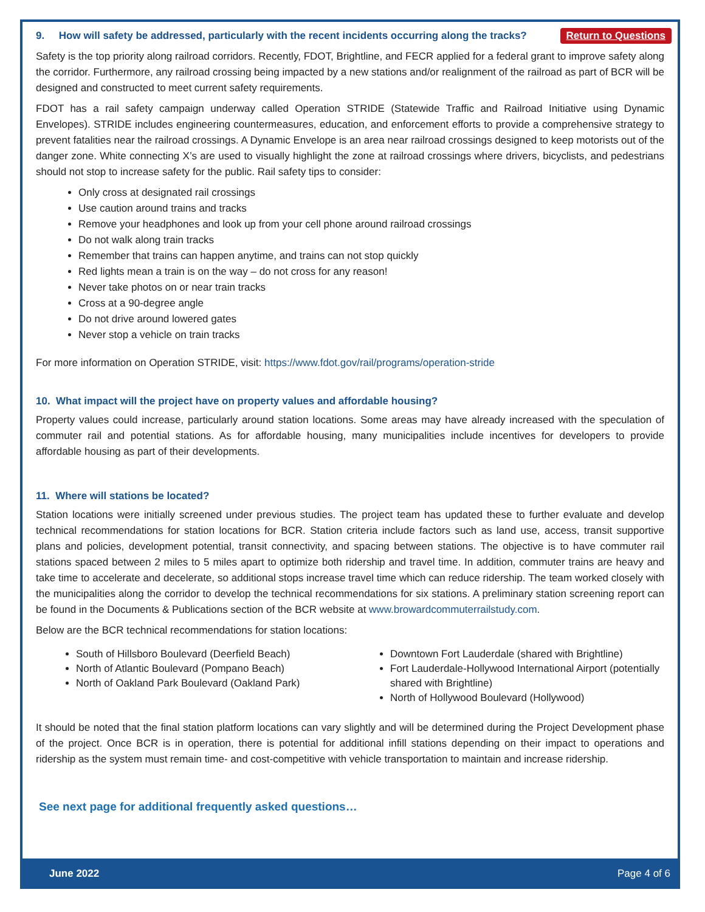9. How will safety be addressed, particularly with the recent incidents occurring along the tracks?
Return to Questions
Safety is the top priority along railroad corridors. Recently, FDOT, Brightline, and FECR applied for a federal grant to improve safety along the corridor. Furthermore, any railroad crossing being impacted by a new stations and/or realignment of the railroad as part of BCR will be designed and constructed to meet current safety requirements.
FDOT has a rail safety campaign underway called Operation STRIDE (Statewide Traffic and Railroad Initiative using Dynamic Envelopes). STRIDE includes engineering countermeasures, education, and enforcement efforts to provide a comprehensive strategy to prevent fatalities near the railroad crossings. A Dynamic Envelope is an area near railroad crossings designed to keep motorists out of the danger zone. White connecting X’s are used to visually highlight the zone at railroad crossings where drivers, bicyclists, and pedestrians should not stop to increase safety for the public. Rail safety tips to consider:
Only cross at designated rail crossings
Use caution around trains and tracks
Remove your headphones and look up from your cell phone around railroad crossings
Do not walk along train tracks
Remember that trains can happen anytime, and trains can not stop quickly
Red lights mean a train is on the way – do not cross for any reason!
Never take photos on or near train tracks
Cross at a 90-degree angle
Do not drive around lowered gates
Never stop a vehicle on train tracks
For more information on Operation STRIDE, visit: https://www.fdot.gov/rail/programs/operation-stride
10. What impact will the project have on property values and affordable housing?
Property values could increase, particularly around station locations. Some areas may have already increased with the speculation of commuter rail and potential stations. As for affordable housing, many municipalities include incentives for developers to provide affordable housing as part of their developments.
11. Where will stations be located?
Station locations were initially screened under previous studies. The project team has updated these to further evaluate and develop technical recommendations for station locations for BCR. Station criteria include factors such as land use, access, transit supportive plans and policies, development potential, transit connectivity, and spacing between stations. The objective is to have commuter rail stations spaced between 2 miles to 5 miles apart to optimize both ridership and travel time. In addition, commuter trains are heavy and take time to accelerate and decelerate, so additional stops increase travel time which can reduce ridership. The team worked closely with the municipalities along the corridor to develop the technical recommendations for six stations. A preliminary station screening report can be found in the Documents & Publications section of the BCR website at www.browardcommuterrailstudy.com.
Below are the BCR technical recommendations for station locations:
South of Hillsboro Boulevard (Deerfield Beach)
North of Atlantic Boulevard (Pompano Beach)
North of Oakland Park Boulevard (Oakland Park)
Downtown Fort Lauderdale (shared with Brightline)
Fort Lauderdale-Hollywood International Airport (potentially shared with Brightline)
North of Hollywood Boulevard (Hollywood)
It should be noted that the final station platform locations can vary slightly and will be determined during the Project Development phase of the project. Once BCR is in operation, there is potential for additional infill stations depending on their impact to operations and ridership as the system must remain time- and cost-competitive with vehicle transportation to maintain and increase ridership.
See next page for additional frequently asked questions…
June 2022 Page 4 of 6